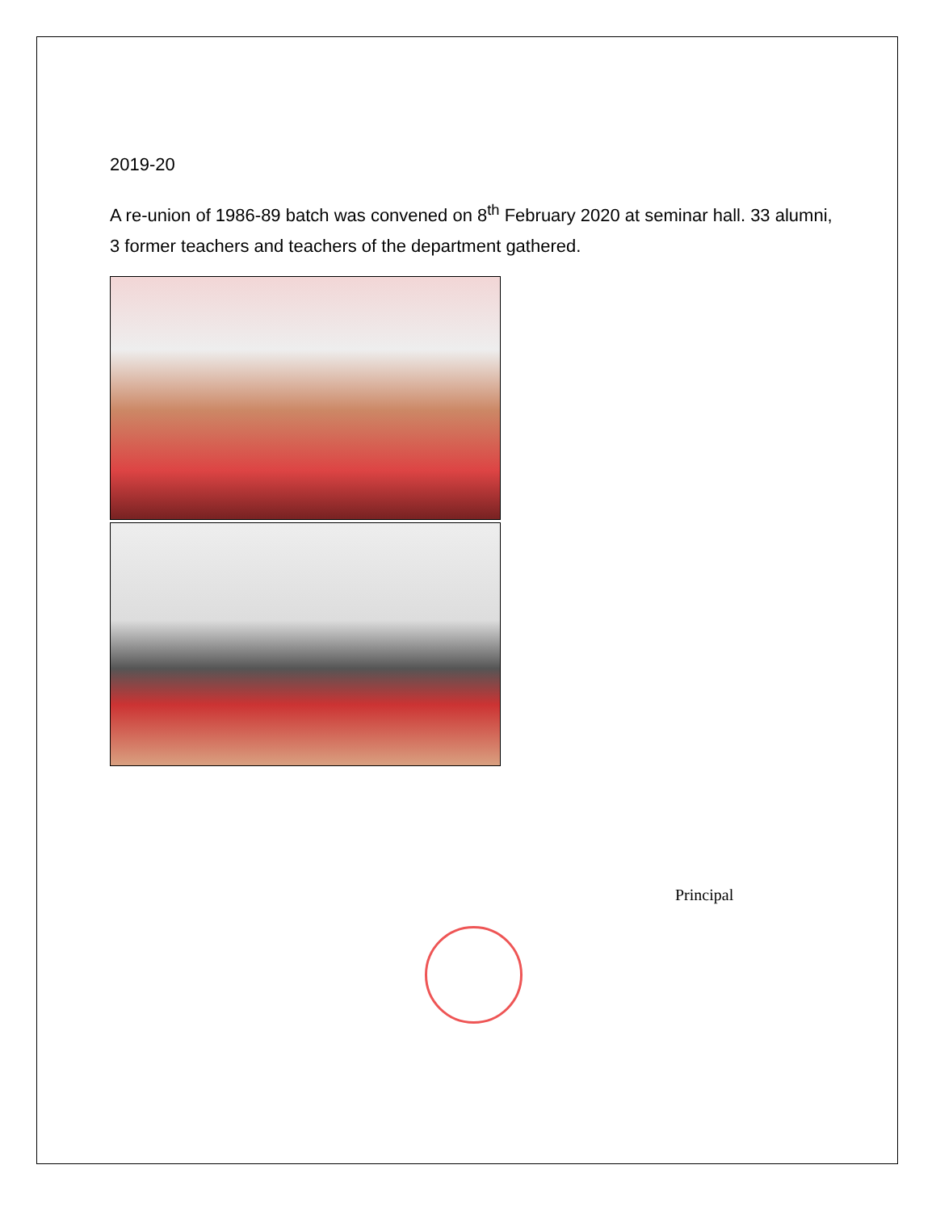2019-20
A re-union of 1986-89 batch was convened on 8<sup>th</sup> February 2020 at seminar hall. 33 alumni, 3 former teachers and teachers of the department gathered.
Principal